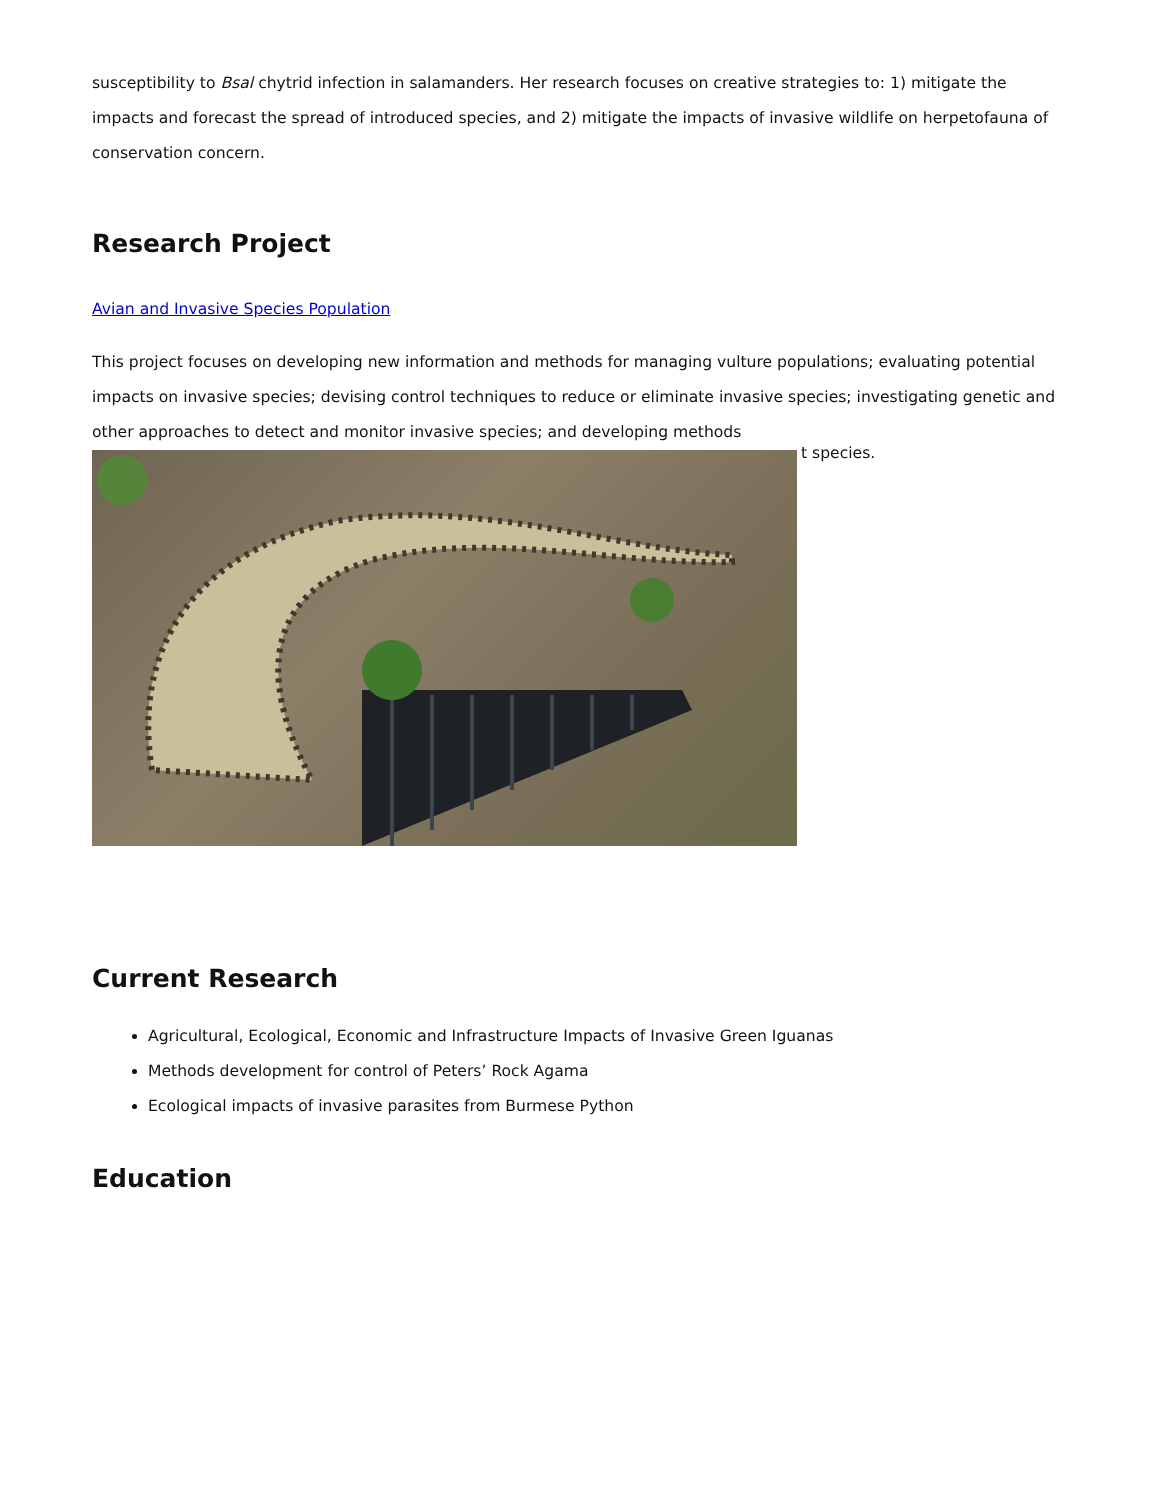susceptibility to Bsal chytrid infection in salamanders. Her research focuses on creative strategies to: 1) mitigate the impacts and forecast the spread of introduced species, and 2) mitigate the impacts of invasive wildlife on herpetofauna of conservation concern.
Research Project
Avian and Invasive Species Population
This project focuses on developing new information and methods for managing vulture populations; evaluating potential impacts on invasive species; devising control techniques to reduce or eliminate invasive species; investigating genetic and other approaches to detect and monitor invasive species; and developing methods
t species.
Current Research
Agricultural, Ecological, Economic and Infrastructure Impacts of Invasive Green Iguanas
Methods development for control of Peters’ Rock Agama
Ecological impacts of invasive parasites from Burmese Python
Education